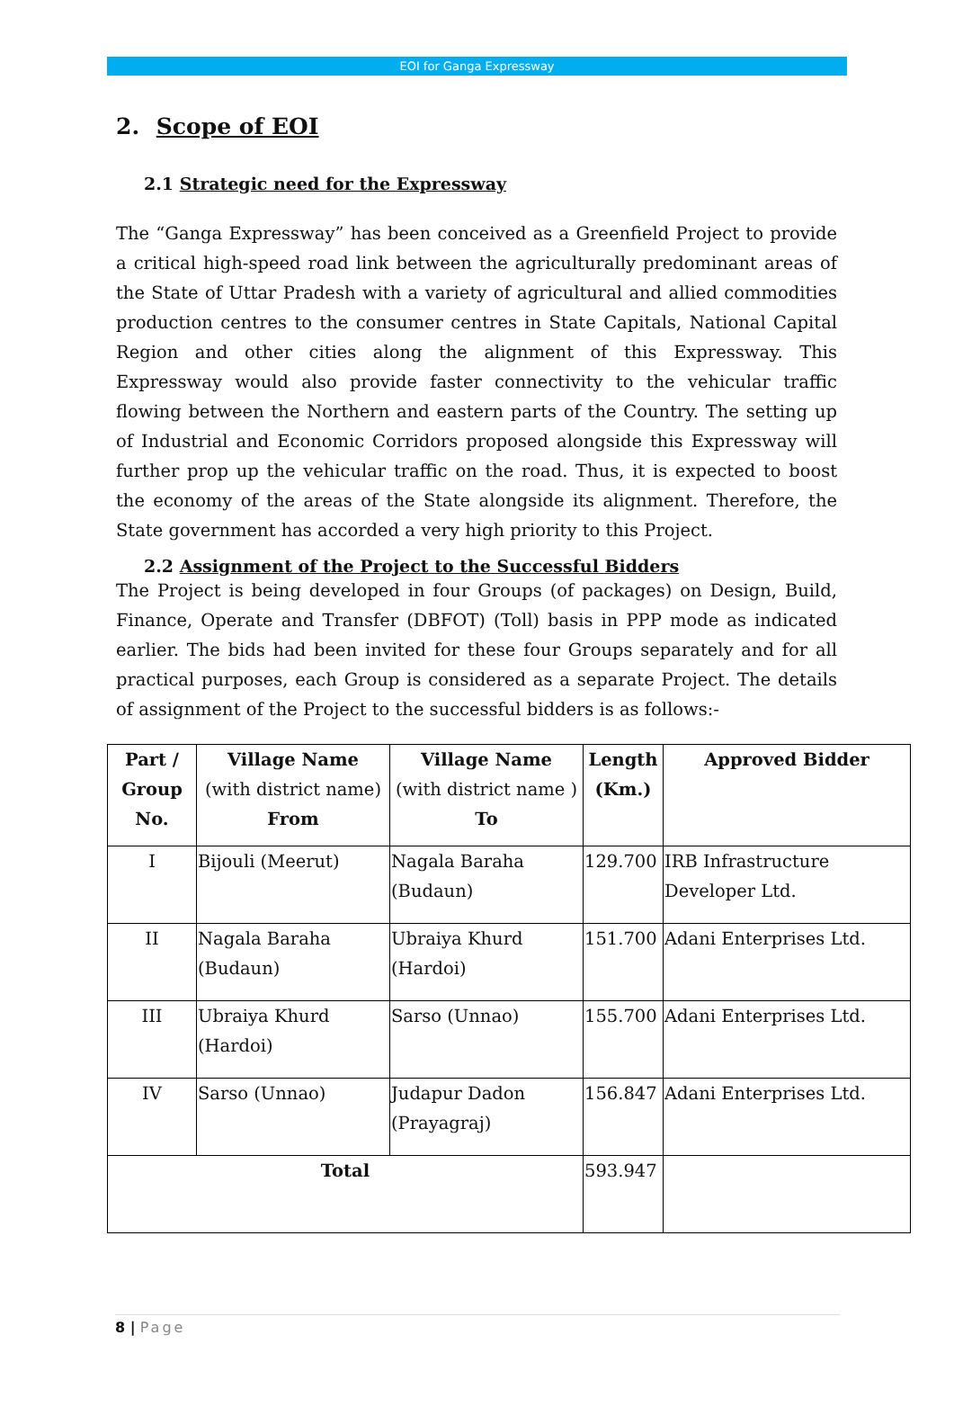EOI for Ganga Expressway
2. Scope of EOI
2.1 Strategic need for the Expressway
The “Ganga Expressway” has been conceived as a Greenfield Project to provide a critical high-speed road link between the agriculturally predominant areas of the State of Uttar Pradesh with a variety of agricultural and allied commodities production centres to the consumer centres in State Capitals, National Capital Region and other cities along the alignment of this Expressway. This Expressway would also provide faster connectivity to the vehicular traffic flowing between the Northern and eastern parts of the Country. The setting up of Industrial and Economic Corridors proposed alongside this Expressway will further prop up the vehicular traffic on the road. Thus, it is expected to boost the economy of the areas of the State alongside its alignment. Therefore, the State government has accorded a very high priority to this Project.
2.2 Assignment of the Project to the Successful Bidders
The Project is being developed in four Groups (of packages) on Design, Build, Finance, Operate and Transfer (DBFOT) (Toll) basis in PPP mode as indicated earlier. The bids had been invited for these four Groups separately and for all practical purposes, each Group is considered as a separate Project. The details of assignment of the Project to the successful bidders is as follows:-
| Part / Group No. | Village Name (with district name) From | Village Name (with district name ) To | Length (Km.) | Approved Bidder |
| --- | --- | --- | --- | --- |
| I | Bijouli (Meerut) | Nagala Baraha (Budaun) | 129.700 | IRB Infrastructure Developer Ltd. |
| II | Nagala Baraha (Budaun) | Ubraiya Khurd (Hardoi) | 151.700 | Adani Enterprises Ltd. |
| III | Ubraiya Khurd (Hardoi) | Sarso (Unnao) | 155.700 | Adani Enterprises Ltd. |
| IV | Sarso (Unnao) | Judapur Dadon (Prayagraj) | 156.847 | Adani Enterprises Ltd. |
| Total | | | 593.947 | |
8 | Page